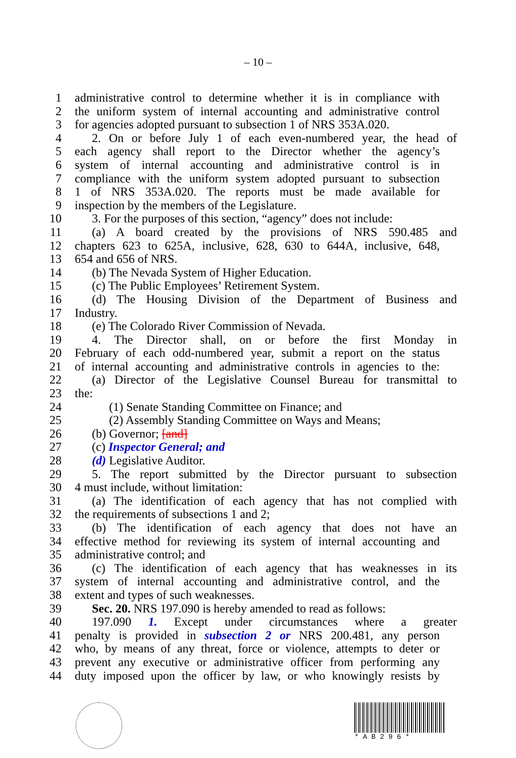– 10 –
1 administrative control to determine whether it is in compliance with
2 the uniform system of internal accounting and administrative control
3 for agencies adopted pursuant to subsection 1 of NRS 353A.020.
4 2. On or before July 1 of each even-numbered year, the head of
5 each agency shall report to the Director whether the agency’s
6 system of internal accounting and administrative control is in
7 compliance with the uniform system adopted pursuant to subsection
8 1 of NRS 353A.020. The reports must be made available for
9 inspection by the members of the Legislature.
10 3. For the purposes of this section, “agency” does not include:
11 (a) A board created by the provisions of NRS 590.485 and
12 chapters 623 to 625A, inclusive, 628, 630 to 644A, inclusive, 648,
13 654 and 656 of NRS.
14 (b) The Nevada System of Higher Education.
15 (c) The Public Employees’ Retirement System.
16 (d) The Housing Division of the Department of Business and
17 Industry.
18 (e) The Colorado River Commission of Nevada.
19 4. The Director shall, on or before the first Monday in
20 February of each odd-numbered year, submit a report on the status
21 of internal accounting and administrative controls in agencies to the:
22 (a) Director of the Legislative Counsel Bureau for transmittal to
23 the:
24 (1) Senate Standing Committee on Finance; and
25 (2) Assembly Standing Committee on Ways and Means;
26 (b) Governor; [and]
27 (c) Inspector General; and
28 (d) Legislative Auditor.
29 5. The report submitted by the Director pursuant to subsection
30 4 must include, without limitation:
31 (a) The identification of each agency that has not complied with
32 the requirements of subsections 1 and 2;
33 (b) The identification of each agency that does not have an
34 effective method for reviewing its system of internal accounting and
35 administrative control; and
36 (c) The identification of each agency that has weaknesses in its
37 system of internal accounting and administrative control, and the
38 extent and types of such weaknesses.
39 Sec. 20. NRS 197.090 is hereby amended to read as follows:
40 197.090 1. Except under circumstances where a greater
41 penalty is provided in subsection 2 or NRS 200.481, any person
42 who, by means of any threat, force or violence, attempts to deter or
43 prevent any executive or administrative officer from performing any
44 duty imposed upon the officer by law, or who knowingly resists by
* A B 2 9 6 *